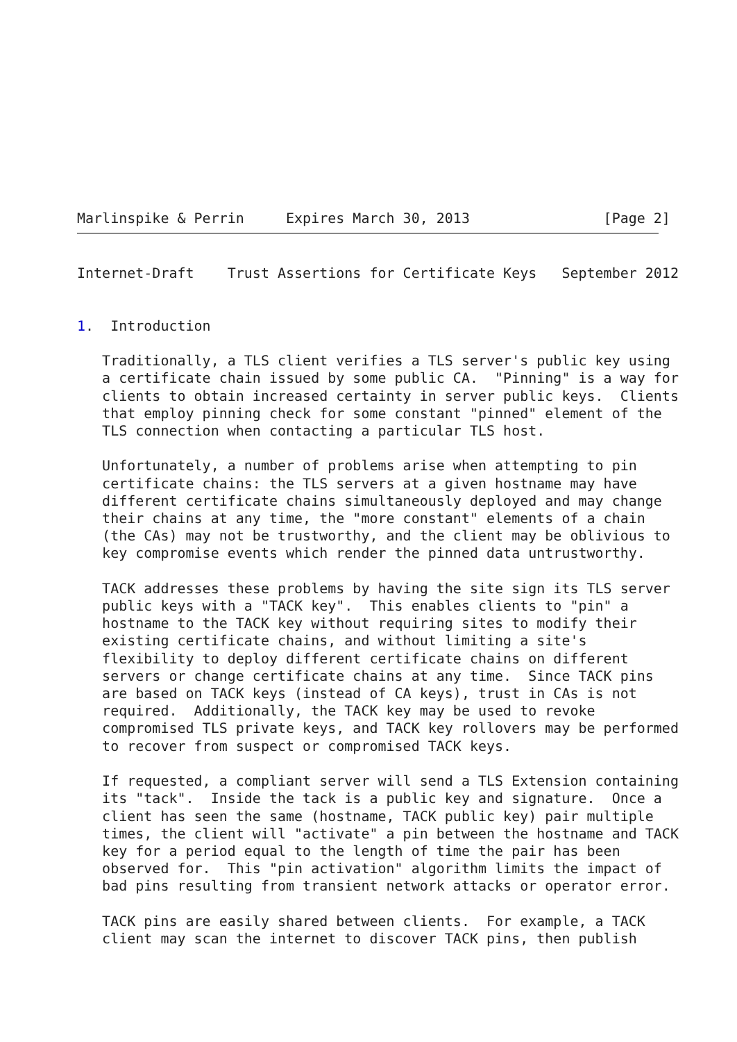Marlinspike & Perrin     Expires March 30, 2013                [Page 2]
Internet-Draft    Trust Assertions for Certificate Keys   September 2012


1.  Introduction

   Traditionally, a TLS client verifies a TLS server's public key using
   a certificate chain issued by some public CA.  "Pinning" is a way for
   clients to obtain increased certainty in server public keys.  Clients
   that employ pinning check for some constant "pinned" element of the
   TLS connection when contacting a particular TLS host.

   Unfortunately, a number of problems arise when attempting to pin
   certificate chains: the TLS servers at a given hostname may have
   different certificate chains simultaneously deployed and may change
   their chains at any time, the "more constant" elements of a chain
   (the CAs) may not be trustworthy, and the client may be oblivious to
   key compromise events which render the pinned data untrustworthy.

   TACK addresses these problems by having the site sign its TLS server
   public keys with a "TACK key".  This enables clients to "pin" a
   hostname to the TACK key without requiring sites to modify their
   existing certificate chains, and without limiting a site's
   flexibility to deploy different certificate chains on different
   servers or change certificate chains at any time.  Since TACK pins
   are based on TACK keys (instead of CA keys), trust in CAs is not
   required.  Additionally, the TACK key may be used to revoke
   compromised TLS private keys, and TACK key rollovers may be performed
   to recover from suspect or compromised TACK keys.

   If requested, a compliant server will send a TLS Extension containing
   its "tack".  Inside the tack is a public key and signature.  Once a
   client has seen the same (hostname, TACK public key) pair multiple
   times, the client will "activate" a pin between the hostname and TACK
   key for a period equal to the length of time the pair has been
   observed for.  This "pin activation" algorithm limits the impact of
   bad pins resulting from transient network attacks or operator error.

   TACK pins are easily shared between clients.  For example, a TACK
   client may scan the internet to discover TACK pins, then publish